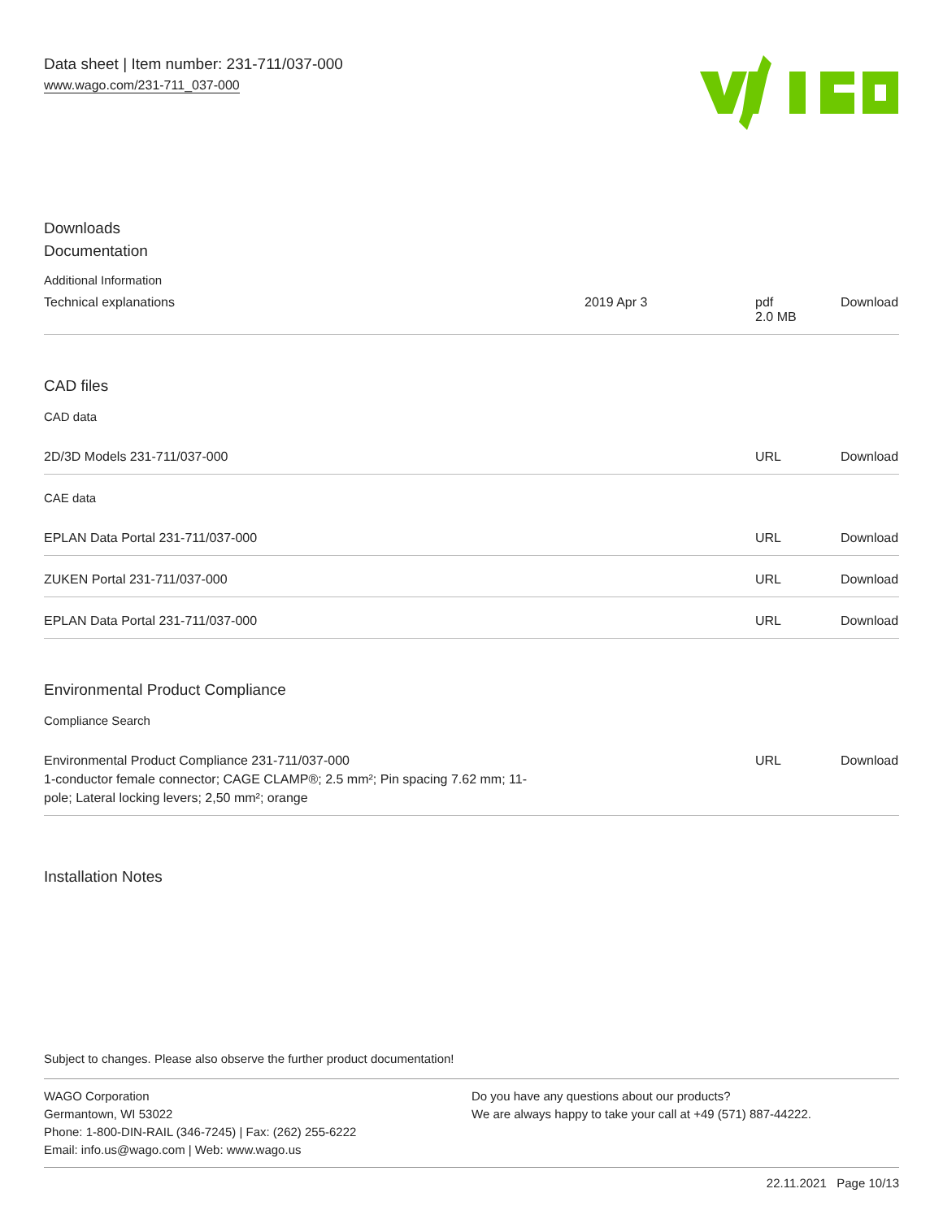Data sheet | Item number: 231-711/037-000
www.wago.com/231-711_037-000
Downloads
Documentation
Additional Information
| Technical explanations | 2019 Apr 3 | pdf 2.0 MB | Download |
CAD files
CAD data
| 2D/3D Models 231-711/037-000 | | URL | Download |
CAE data
| EPLAN Data Portal 231-711/037-000 | | URL | Download |
| ZUKEN Portal 231-711/037-000 | | URL | Download |
| EPLAN Data Portal 231-711/037-000 | | URL | Download |
Environmental Product Compliance
Compliance Search
| Environmental Product Compliance 231-711/037-000 1-conductor female connector; CAGE CLAMP®; 2.5 mm²; Pin spacing 7.62 mm; 11- pole; Lateral locking levers; 2,50 mm²; orange | | URL | Download |
Installation Notes
Subject to changes. Please also observe the further product documentation!
WAGO Corporation
Germantown, WI 53022
Phone: 1-800-DIN-RAIL (346-7245) | Fax: (262) 255-6222
Email: info.us@wago.com | Web: www.wago.us
Do you have any questions about our products?
We are always happy to take your call at +49 (571) 887-44222.
22.11.2021 Page 10/13